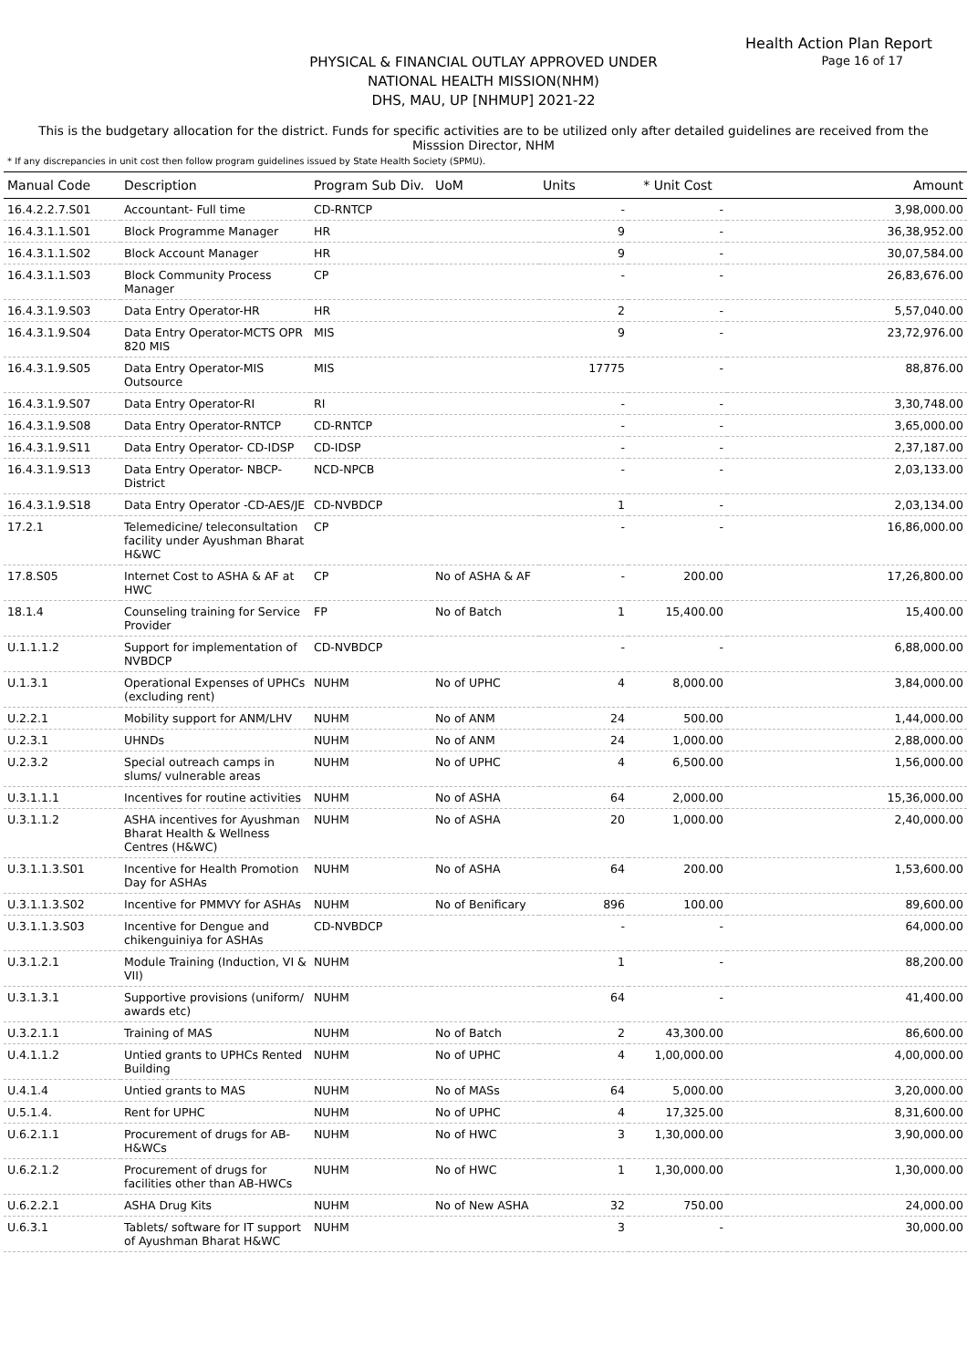Health Action Plan Report
Page 16 of 17
PHYSICAL & FINANCIAL OUTLAY APPROVED UNDER
NATIONAL HEALTH MISSION(NHM)
DHS, MAU, UP [NHMUP] 2021-22
This is the budgetary allocation for the district. Funds for specific activities are to be utilized only after detailed guidelines are received from the Misssion Director, NHM
* If any discrepancies in unit cost then follow program guidelines issued by State Health Society (SPMU).
| Manual Code | Description | Program Sub Div. | UoM | Units | * Unit Cost | Amount |
| --- | --- | --- | --- | --- | --- | --- |
| 16.4.2.2.7.S01 | Accountant- Full time | CD-RNTCP | | - | - | 3,98,000.00 |
| 16.4.3.1.1.S01 | Block Programme Manager | HR | | 9 | - | 36,38,952.00 |
| 16.4.3.1.1.S02 | Block Account Manager | HR | | 9 | - | 30,07,584.00 |
| 16.4.3.1.1.S03 | Block Community Process Manager | CP | | - | - | 26,83,676.00 |
| 16.4.3.1.9.S03 | Data Entry Operator-HR | HR | | 2 | - | 5,57,040.00 |
| 16.4.3.1.9.S04 | Data Entry Operator-MCTS OPR 820 MIS | MIS | | 9 | - | 23,72,976.00 |
| 16.4.3.1.9.S05 | Data Entry Operator-MIS Outsource | MIS | | 17775 | - | 88,876.00 |
| 16.4.3.1.9.S07 | Data Entry Operator-RI | RI | | - | - | 3,30,748.00 |
| 16.4.3.1.9.S08 | Data Entry Operator-RNTCP | CD-RNTCP | | - | - | 3,65,000.00 |
| 16.4.3.1.9.S11 | Data Entry Operator- CD-IDSP | CD-IDSP | | - | - | 2,37,187.00 |
| 16.4.3.1.9.S13 | Data Entry Operator- NBCP-District | NCD-NPCB | | - | - | 2,03,133.00 |
| 16.4.3.1.9.S18 | Data Entry Operator -CD-AES/JE | CD-NVBDCP | | 1 | - | 2,03,134.00 |
| 17.2.1 | Telemedicine/ teleconsultation facility under Ayushman Bharat H&WC | CP | | - | - | 16,86,000.00 |
| 17.8.S05 | Internet Cost to ASHA & AF at HWC | CP | No of ASHA & AF | - | 200.00 | 17,26,800.00 |
| 18.1.4 | Counseling training for Service Provider | FP | No of Batch | 1 | 15,400.00 | 15,400.00 |
| U.1.1.1.2 | Support for implementation of NVBDCP | CD-NVBDCP | | - | - | 6,88,000.00 |
| U.1.3.1 | Operational Expenses of UPHCs (excluding rent) | NUHM | No of UPHC | 4 | 8,000.00 | 3,84,000.00 |
| U.2.2.1 | Mobility support for ANM/LHV | NUHM | No of ANM | 24 | 500.00 | 1,44,000.00 |
| U.2.3.1 | UHNDs | NUHM | No of ANM | 24 | 1,000.00 | 2,88,000.00 |
| U.2.3.2 | Special outreach camps in slums/ vulnerable areas | NUHM | No of UPHC | 4 | 6,500.00 | 1,56,000.00 |
| U.3.1.1.1 | Incentives for routine activities | NUHM | No of ASHA | 64 | 2,000.00 | 15,36,000.00 |
| U.3.1.1.2 | ASHA incentives for Ayushman Bharat Health & Wellness Centres (H&WC) | NUHM | No of ASHA | 20 | 1,000.00 | 2,40,000.00 |
| U.3.1.1.3.S01 | Incentive for Health Promotion Day for ASHAs | NUHM | No of ASHA | 64 | 200.00 | 1,53,600.00 |
| U.3.1.1.3.S02 | Incentive for PMMVY for ASHAs | NUHM | No of Benificary | 896 | 100.00 | 89,600.00 |
| U.3.1.1.3.S03 | Incentive for Dengue and chikenguiniya for ASHAs | CD-NVBDCP | | - | - | 64,000.00 |
| U.3.1.2.1 | Module Training (Induction, VI & VII) | NUHM | | 1 | - | 88,200.00 |
| U.3.1.3.1 | Supportive provisions (uniform/ awards etc) | NUHM | | 64 | - | 41,400.00 |
| U.3.2.1.1 | Training of MAS | NUHM | No of Batch | 2 | 43,300.00 | 86,600.00 |
| U.4.1.1.2 | Untied grants to UPHCs Rented Building | NUHM | No of UPHC | 4 | 1,00,000.00 | 4,00,000.00 |
| U.4.1.4 | Untied grants to MAS | NUHM | No of MASs | 64 | 5,000.00 | 3,20,000.00 |
| U.5.1.4. | Rent for UPHC | NUHM | No of UPHC | 4 | 17,325.00 | 8,31,600.00 |
| U.6.2.1.1 | Procurement of drugs for AB-H&WCs | NUHM | No of HWC | 3 | 1,30,000.00 | 3,90,000.00 |
| U.6.2.1.2 | Procurement of drugs for facilities other than AB-HWCs | NUHM | No of HWC | 1 | 1,30,000.00 | 1,30,000.00 |
| U.6.2.2.1 | ASHA Drug Kits | NUHM | No of New ASHA | 32 | 750.00 | 24,000.00 |
| U.6.3.1 | Tablets/ software for IT support of Ayushman Bharat H&WC | NUHM | | 3 | - | 30,000.00 |